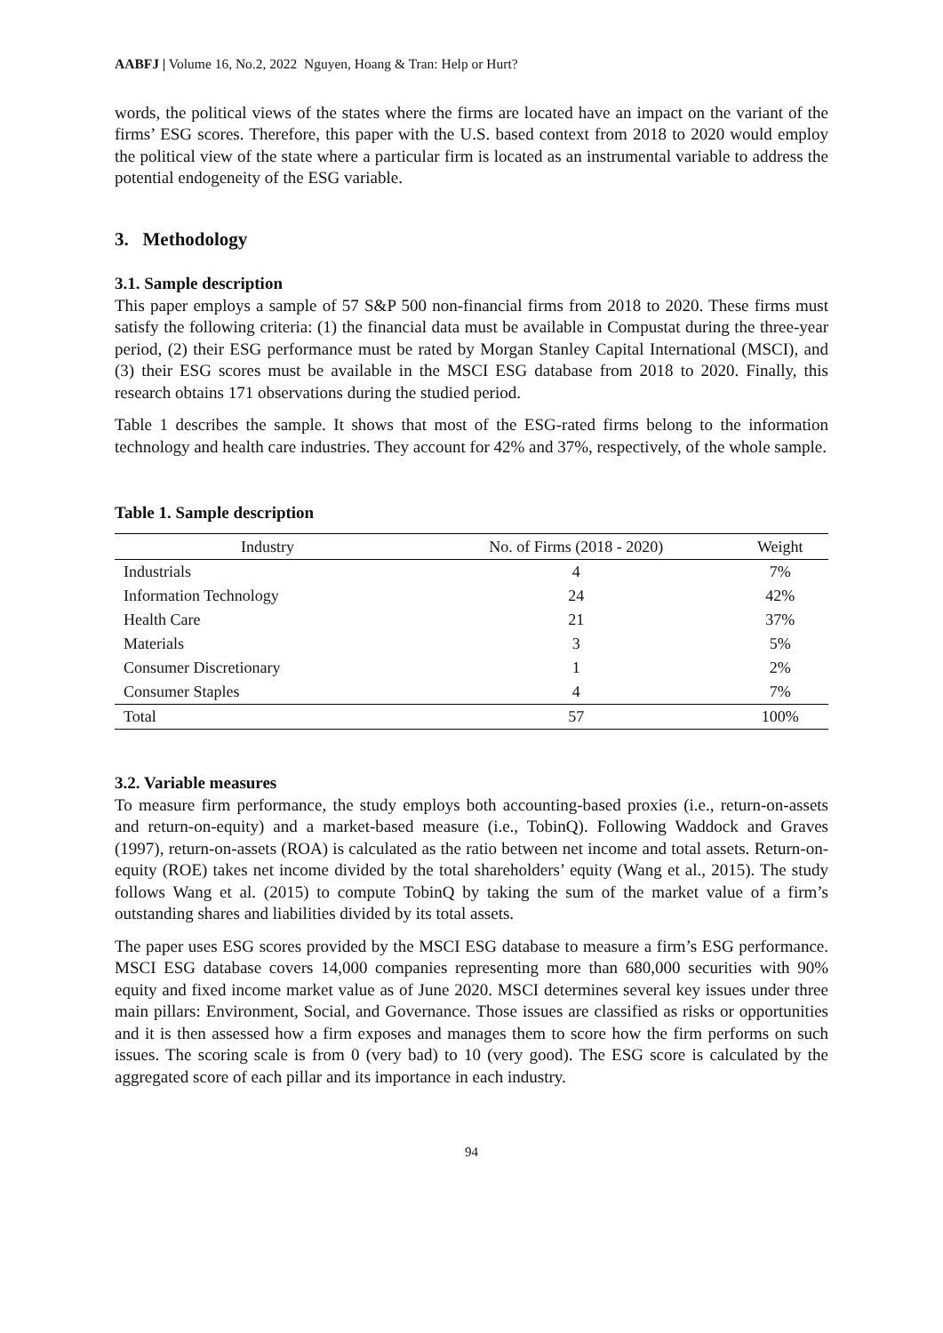AABFJ | Volume 16, No.2, 2022 Nguyen, Hoang & Tran: Help or Hurt?
words, the political views of the states where the firms are located have an impact on the variant of the firms’ ESG scores. Therefore, this paper with the U.S. based context from 2018 to 2020 would employ the political view of the state where a particular firm is located as an instrumental variable to address the potential endogeneity of the ESG variable.
3. Methodology
3.1. Sample description
This paper employs a sample of 57 S&P 500 non-financial firms from 2018 to 2020. These firms must satisfy the following criteria: (1) the financial data must be available in Compustat during the three-year period, (2) their ESG performance must be rated by Morgan Stanley Capital International (MSCI), and (3) their ESG scores must be available in the MSCI ESG database from 2018 to 2020. Finally, this research obtains 171 observations during the studied period.
Table 1 describes the sample. It shows that most of the ESG-rated firms belong to the information technology and health care industries. They account for 42% and 37%, respectively, of the whole sample.
Table 1. Sample description
| Industry | No. of Firms (2018 - 2020) | Weight |
| --- | --- | --- |
| Industrials | 4 | 7% |
| Information Technology | 24 | 42% |
| Health Care | 21 | 37% |
| Materials | 3 | 5% |
| Consumer Discretionary | 1 | 2% |
| Consumer Staples | 4 | 7% |
| Total | 57 | 100% |
3.2. Variable measures
To measure firm performance, the study employs both accounting-based proxies (i.e., return-on-assets and return-on-equity) and a market-based measure (i.e., TobinQ). Following Waddock and Graves (1997), return-on-assets (ROA) is calculated as the ratio between net income and total assets. Return-on-equity (ROE) takes net income divided by the total shareholders’ equity (Wang et al., 2015). The study follows Wang et al. (2015) to compute TobinQ by taking the sum of the market value of a firm’s outstanding shares and liabilities divided by its total assets.
The paper uses ESG scores provided by the MSCI ESG database to measure a firm’s ESG performance. MSCI ESG database covers 14,000 companies representing more than 680,000 securities with 90% equity and fixed income market value as of June 2020. MSCI determines several key issues under three main pillars: Environment, Social, and Governance. Those issues are classified as risks or opportunities and it is then assessed how a firm exposes and manages them to score how the firm performs on such issues. The scoring scale is from 0 (very bad) to 10 (very good). The ESG score is calculated by the aggregated score of each pillar and its importance in each industry.
94